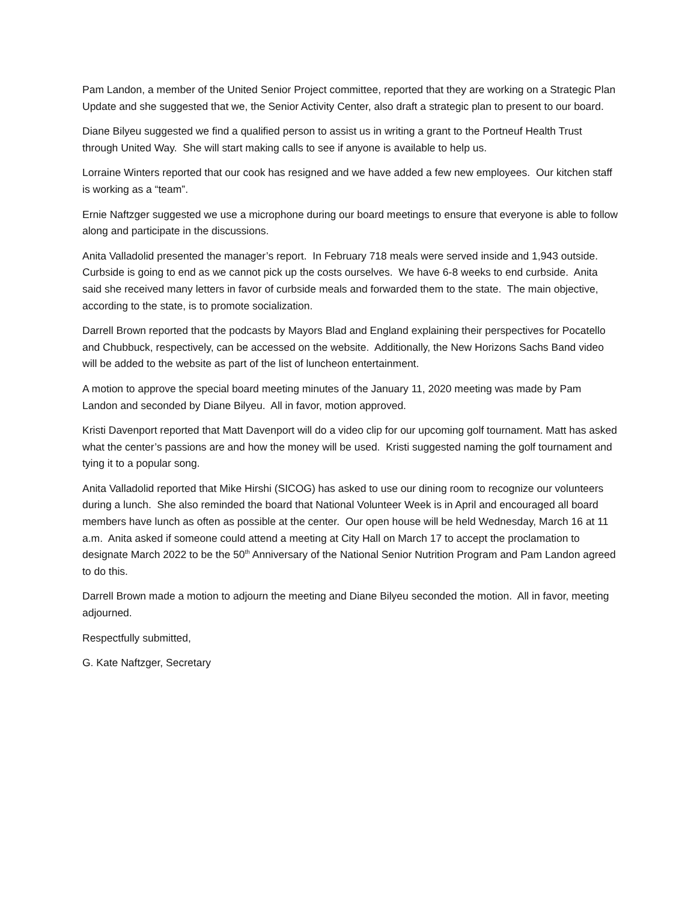Pam Landon, a member of the United Senior Project committee, reported that they are working on a Strategic Plan Update and she suggested that we, the Senior Activity Center, also draft a strategic plan to present to our board.
Diane Bilyeu suggested we find a qualified person to assist us in writing a grant to the Portneuf Health Trust through United Way. She will start making calls to see if anyone is available to help us.
Lorraine Winters reported that our cook has resigned and we have added a few new employees. Our kitchen staff is working as a “team”.
Ernie Naftzger suggested we use a microphone during our board meetings to ensure that everyone is able to follow along and participate in the discussions.
Anita Valladolid presented the manager’s report. In February 718 meals were served inside and 1,943 outside. Curbside is going to end as we cannot pick up the costs ourselves. We have 6-8 weeks to end curbside. Anita said she received many letters in favor of curbside meals and forwarded them to the state. The main objective, according to the state, is to promote socialization.
Darrell Brown reported that the podcasts by Mayors Blad and England explaining their perspectives for Pocatello and Chubbuck, respectively, can be accessed on the website. Additionally, the New Horizons Sachs Band video will be added to the website as part of the list of luncheon entertainment.
A motion to approve the special board meeting minutes of the January 11, 2020 meeting was made by Pam Landon and seconded by Diane Bilyeu. All in favor, motion approved.
Kristi Davenport reported that Matt Davenport will do a video clip for our upcoming golf tournament. Matt has asked what the center’s passions are and how the money will be used. Kristi suggested naming the golf tournament and tying it to a popular song.
Anita Valladolid reported that Mike Hirshi (SICOG) has asked to use our dining room to recognize our volunteers during a lunch. She also reminded the board that National Volunteer Week is in April and encouraged all board members have lunch as often as possible at the center. Our open house will be held Wednesday, March 16 at 11 a.m. Anita asked if someone could attend a meeting at City Hall on March 17 to accept the proclamation to designate March 2022 to be the 50<sup>th</sup> Anniversary of the National Senior Nutrition Program and Pam Landon agreed to do this.
Darrell Brown made a motion to adjourn the meeting and Diane Bilyeu seconded the motion. All in favor, meeting adjourned.
Respectfully submitted,
G. Kate Naftzger, Secretary